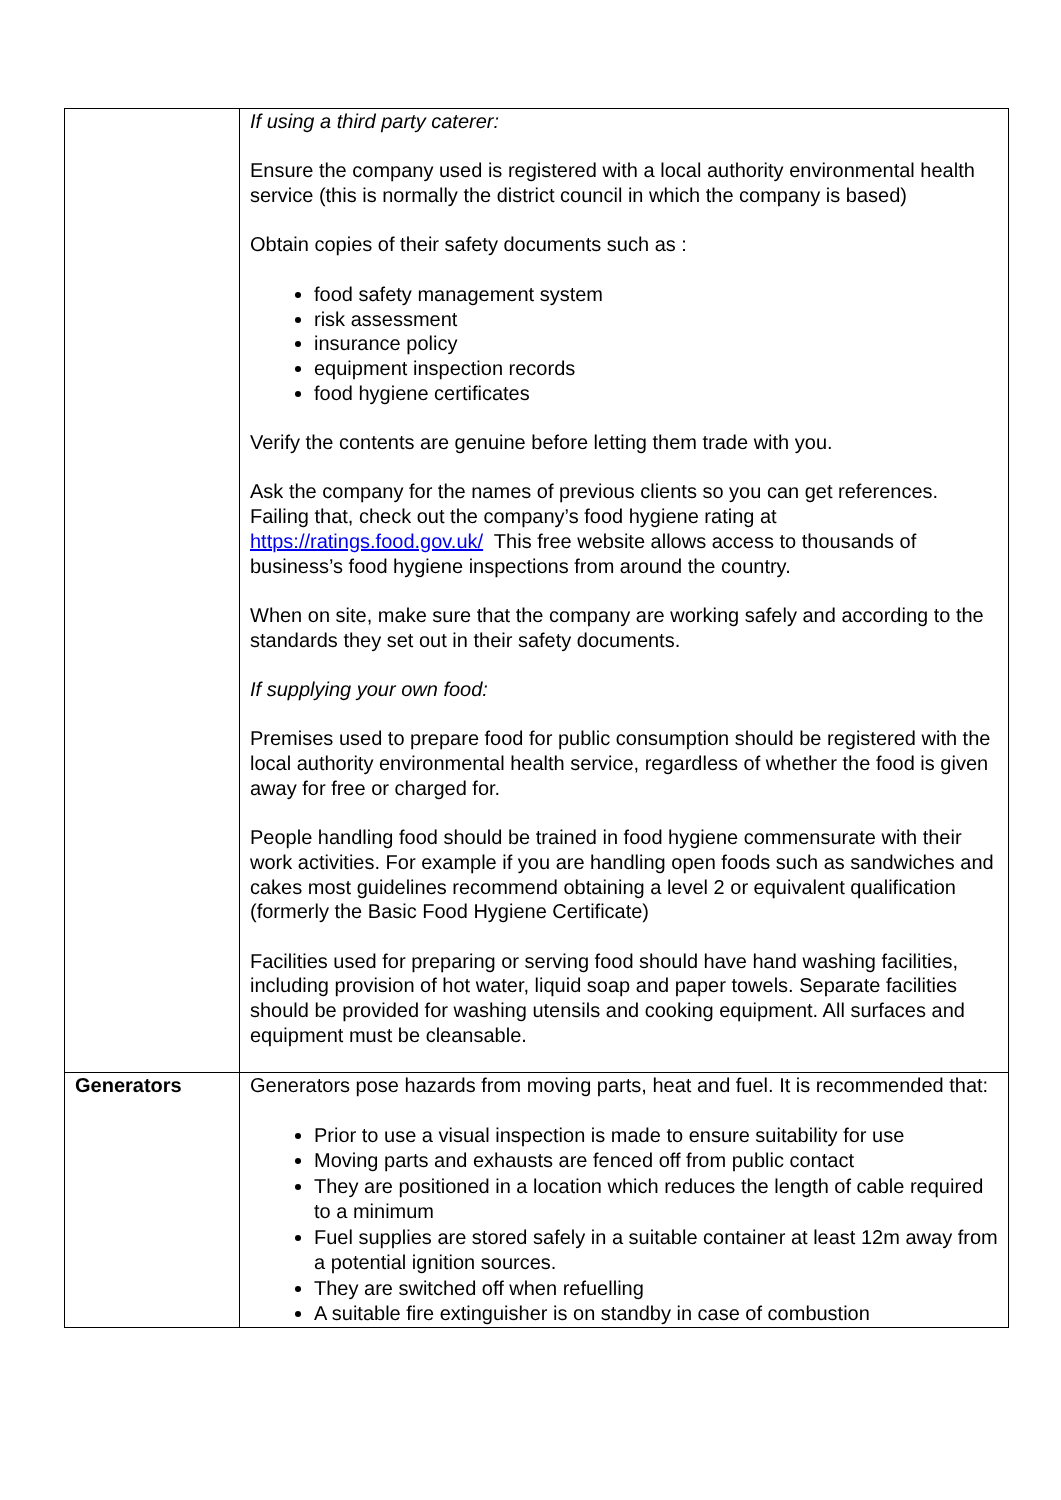| | If using a third party caterer: Ensure the company used is registered with a local authority environmental health service (this is normally the district council in which the company is based) Obtain copies of their safety documents such as : food safety management system risk assessment insurance policy equipment inspection records food hygiene certificates Verify the contents are genuine before letting them trade with you. Ask the company for the names of previous clients so you can get references. Failing that, check out the company’s food hygiene rating at https://ratings.food.gov.uk/ This free website allows access to thousands of business’s food hygiene inspections from around the country. When on site, make sure that the company are working safely and according to the standards they set out in their safety documents. If supplying your own food: Premises used to prepare food for public consumption should be registered with the local authority environmental health service, regardless of whether the food is given away for free or charged for. People handling food should be trained in food hygiene commensurate with their work activities. For example if you are handling open foods such as sandwiches and cakes most guidelines recommend obtaining a level 2 or equivalent qualification (formerly the Basic Food Hygiene Certificate) Facilities used for preparing or serving food should have hand washing facilities, including provision of hot water, liquid soap and paper towels. Separate facilities should be provided for washing utensils and cooking equipment. All surfaces and equipment must be cleansable. |
| Generators | Generators pose hazards from moving parts, heat and fuel. It is recommended that: Prior to use a visual inspection is made to ensure suitability for use Moving parts and exhausts are fenced off from public contact They are positioned in a location which reduces the length of cable required to a minimum Fuel supplies are stored safely in a suitable container at least 12m away from a potential ignition sources. They are switched off when refuelling A suitable fire extinguisher is on standby in case of combustion |